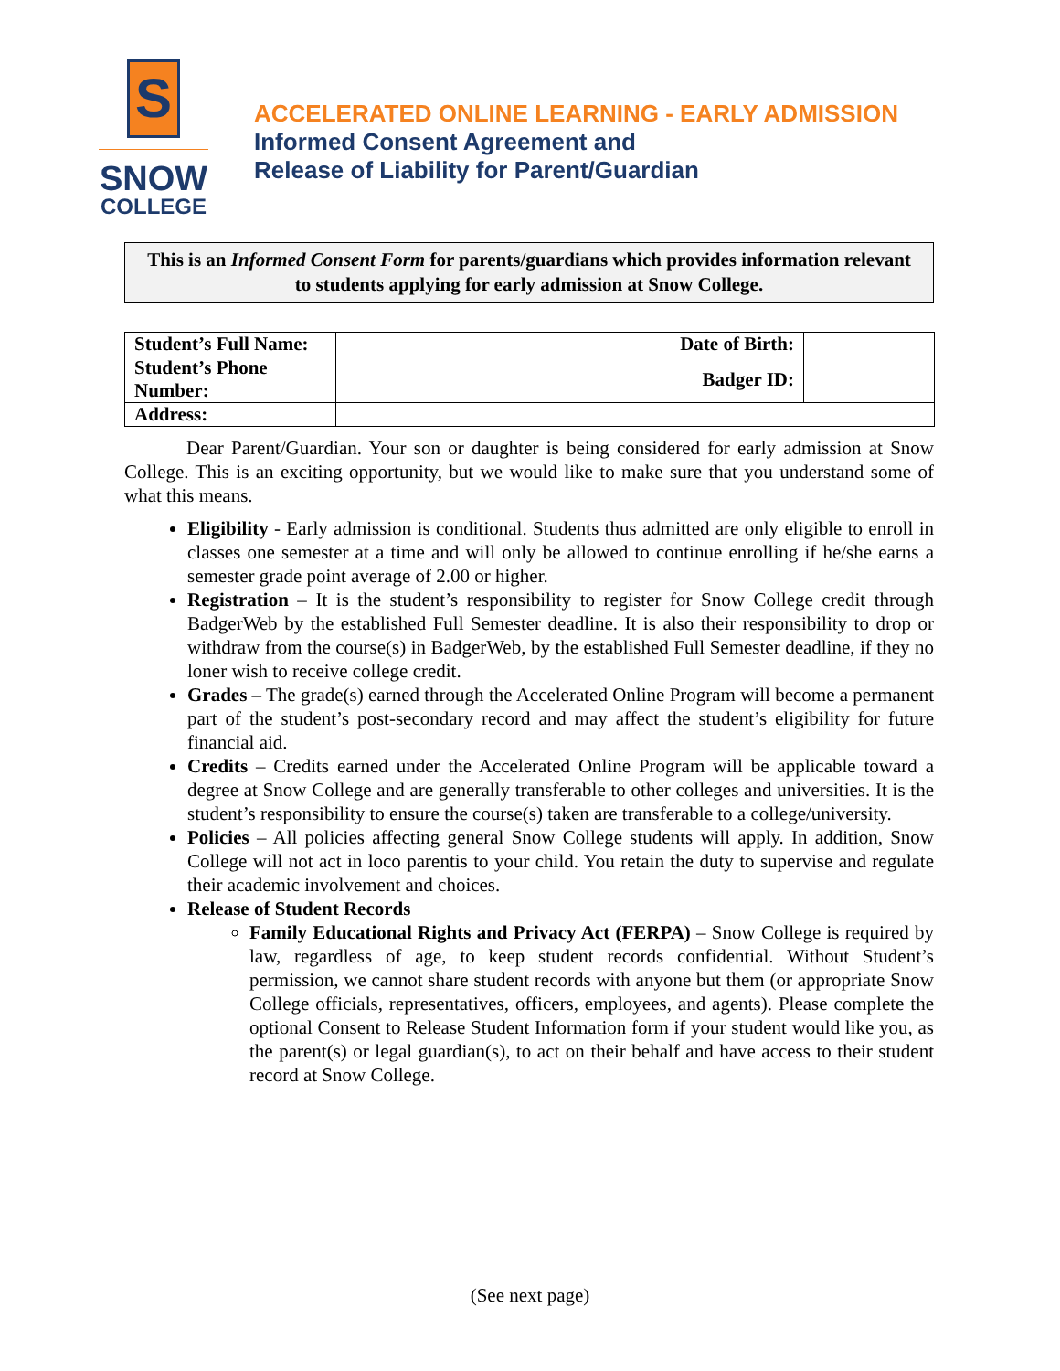S
SNOW
COLLEGE
ACCELERATED ONLINE LEARNING - EARLY ADMISSION
Informed Consent Agreement and
Release of Liability for Parent/Guardian
This is an Informed Consent Form for parents/guardians which provides information relevant to students applying for early admission at Snow College.
| Student’s Full Name: | | Date of Birth: | |
| Student’s Phone Number: | | Badger ID: | |
| Address: | | | |
Dear Parent/Guardian. Your son or daughter is being considered for early admission at Snow College. This is an exciting opportunity, but we would like to make sure that you understand some of what this means.
Eligibility - Early admission is conditional. Students thus admitted are only eligible to enroll in classes one semester at a time and will only be allowed to continue enrolling if he/she earns a semester grade point average of 2.00 or higher.
Registration – It is the student’s responsibility to register for Snow College credit through BadgerWeb by the established Full Semester deadline. It is also their responsibility to drop or withdraw from the course(s) in BadgerWeb, by the established Full Semester deadline, if they no loner wish to receive college credit.
Grades – The grade(s) earned through the Accelerated Online Program will become a permanent part of the student’s post-secondary record and may affect the student’s eligibility for future financial aid.
Credits – Credits earned under the Accelerated Online Program will be applicable toward a degree at Snow College and are generally transferable to other colleges and universities. It is the student’s responsibility to ensure the course(s) taken are transferable to a college/university.
Policies – All policies affecting general Snow College students will apply. In addition, Snow College will not act in loco parentis to your child. You retain the duty to supervise and regulate their academic involvement and choices.
Release of Student Records
Family Educational Rights and Privacy Act (FERPA) – Snow College is required by law, regardless of age, to keep student records confidential. Without Student’s permission, we cannot share student records with anyone but them (or appropriate Snow College officials, representatives, officers, employees, and agents). Please complete the optional Consent to Release Student Information form if your student would like you, as the parent(s) or legal guardian(s), to act on their behalf and have access to their student record at Snow College.
(See next page)